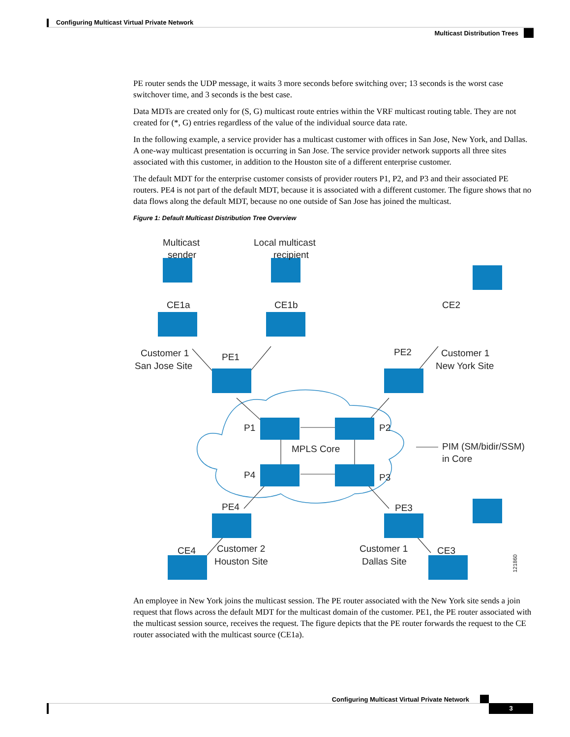Configuring Multicast Virtual Private Network
Multicast Distribution Trees
PE router sends the UDP message, it waits 3 more seconds before switching over; 13 seconds is the worst case switchover time, and 3 seconds is the best case.
Data MDTs are created only for (S, G) multicast route entries within the VRF multicast routing table. They are not created for (*, G) entries regardless of the value of the individual source data rate.
In the following example, a service provider has a multicast customer with offices in San Jose, New York, and Dallas. A one-way multicast presentation is occurring in San Jose. The service provider network supports all three sites associated with this customer, in addition to the Houston site of a different enterprise customer.
The default MDT for the enterprise customer consists of provider routers P1, P2, and P3 and their associated PE routers. PE4 is not part of the default MDT, because it is associated with a different customer. The figure shows that no data flows along the default MDT, because no one outside of San Jose has joined the multicast.
Figure 1: Default Multicast Distribution Tree Overview
Multicast
sender
Local multicast
recipient
CE1a
CE1b
CE2
Customer 1
San Jose Site
PE1
PE2
Customer 1
New York Site
P1
P2
MPLS Core
PIM (SM/bidir/SSM)
in Core
P4
P3
PE4
PE3
CE4
CE3
Customer 2
Houston Site
Customer 1
Dallas Site
121860
An employee in New York joins the multicast session. The PE router associated with the New York site sends a join request that flows across the default MDT for the multicast domain of the customer. PE1, the PE router associated with the multicast session source, receives the request. The figure depicts that the PE router forwards the request to the CE router associated with the multicast source (CE1a).
Configuring Multicast Virtual Private Network
3